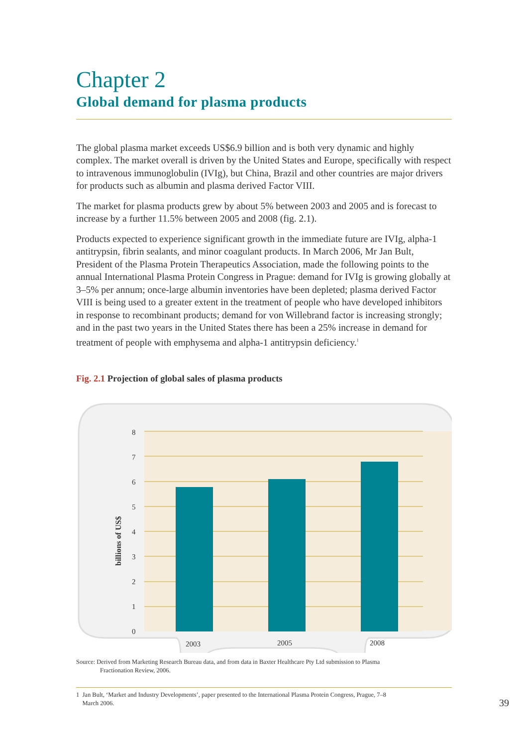Chapter 2
Global demand for plasma products
The global plasma market exceeds US$6.9 billion and is both very dynamic and highly complex. The market overall is driven by the United States and Europe, specifically with respect to intravenous immunoglobulin (IVIg), but China, Brazil and other countries are major drivers for products such as albumin and plasma derived Factor VIII.
The market for plasma products grew by about 5% between 2003 and 2005 and is forecast to increase by a further 11.5% between 2005 and 2008 (fig. 2.1).
Products expected to experience significant growth in the immediate future are IVIg, alpha-1 antitrypsin, fibrin sealants, and minor coagulant products. In March 2006, Mr Jan Bult, President of the Plasma Protein Therapeutics Association, made the following points to the annual International Plasma Protein Congress in Prague: demand for IVIg is growing globally at 3–5% per annum; once-large albumin inventories have been depleted; plasma derived Factor VIII is being used to a greater extent in the treatment of people who have developed inhibitors in response to recombinant products; demand for von Willebrand factor is increasing strongly; and in the past two years in the United States there has been a 25% increase in demand for treatment of people with emphysema and alpha-1 antitrypsin deficiency.<sup>1</sup>
Fig. 2.1 Projection of global sales of plasma products
8
7
6
5
4
3
2
1
0
2003
2005
2008
billions of US$
Source: Derived from Marketing Research Bureau data, and from data in Baxter Healthcare Pty Ltd submission to Plasma
Fractionation Review, 2006.
1 Jan Bult, ‘Market and Industry Developments’, paper presented to the International Plasma Protein Congress, Prague, 7–8
March 2006.
39